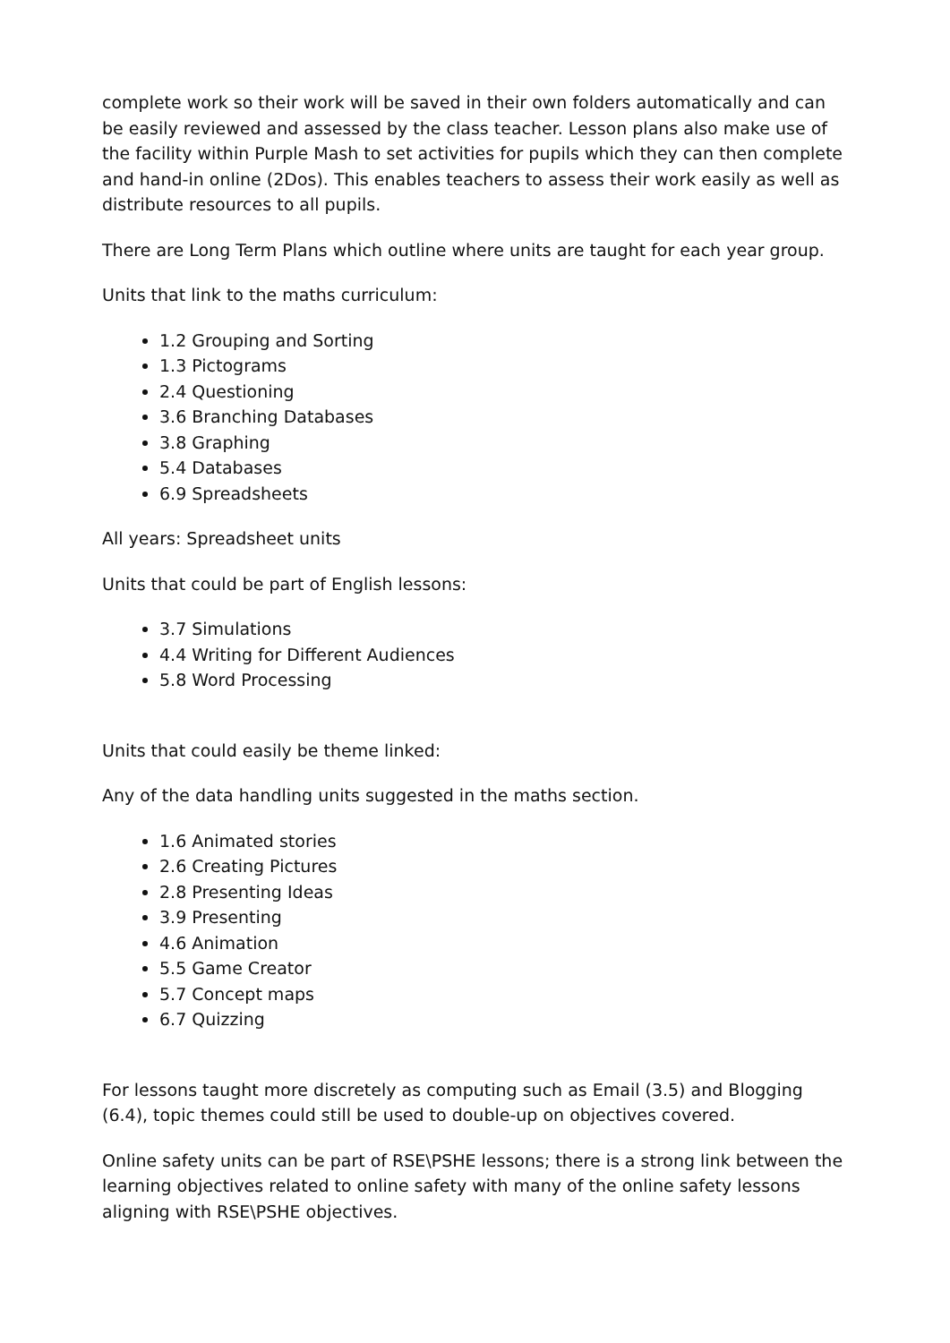complete work so their work will be saved in their own folders automatically and can be easily reviewed and assessed by the class teacher. Lesson plans also make use of the facility within Purple Mash to set activities for pupils which they can then complete and hand-in online (2Dos). This enables teachers to assess their work easily as well as distribute resources to all pupils.
There are Long Term Plans which outline where units are taught for each year group.
Units that link to the maths curriculum:
1.2 Grouping and Sorting
1.3 Pictograms
2.4 Questioning
3.6 Branching Databases
3.8 Graphing
5.4 Databases
6.9 Spreadsheets
All years: Spreadsheet units
Units that could be part of English lessons:
3.7 Simulations
4.4 Writing for Different Audiences
5.8 Word Processing
Units that could easily be theme linked:
Any of the data handling units suggested in the maths section.
1.6 Animated stories
2.6 Creating Pictures
2.8 Presenting Ideas
3.9 Presenting
4.6 Animation
5.5 Game Creator
5.7 Concept maps
6.7 Quizzing
For lessons taught more discretely as computing such as Email (3.5) and Blogging (6.4), topic themes could still be used to double-up on objectives covered.
Online safety units can be part of RSE\PSHE lessons; there is a strong link between the learning objectives related to online safety with many of the online safety lessons aligning with RSE\PSHE objectives.